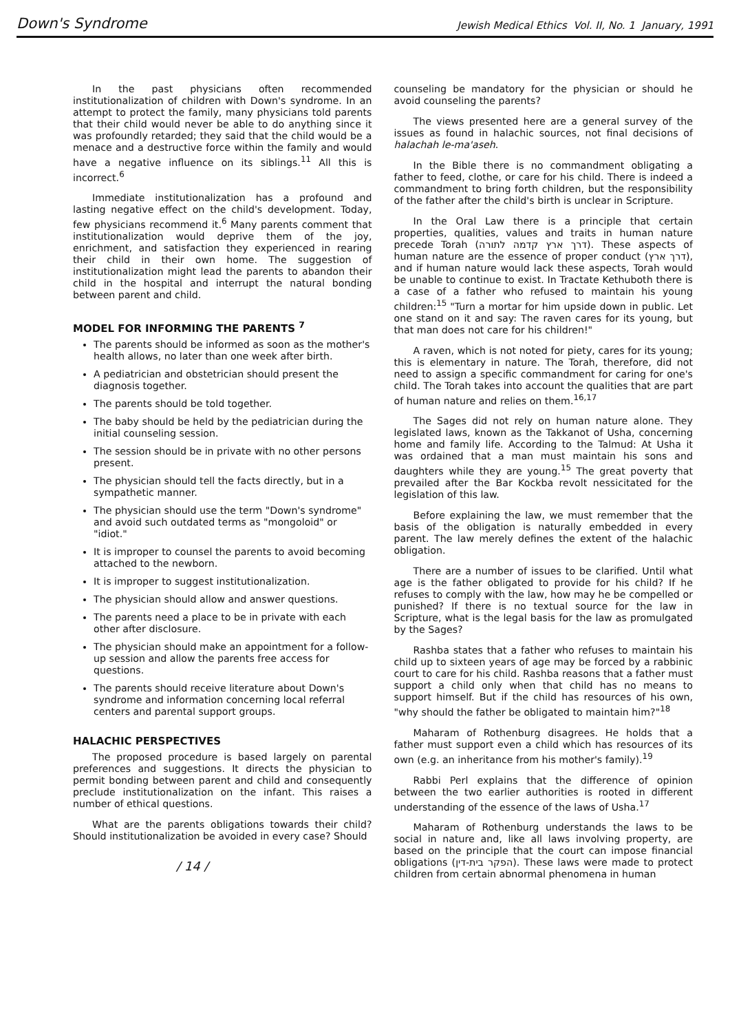Down's Syndrome Jewish Medical Ethics Vol. II, No. 1 January, 1991
In the past physicians often recommended institutionalization of children with Down's syndrome. In an attempt to protect the family, many physicians told parents that their child would never be able to do anything since it was profoundly retarded; they said that the child would be a menace and a destructive force within the family and would have a negative influence on its siblings.<sup>11</sup> All this is incorrect.<sup>6</sup>
Immediate institutionalization has a profound and lasting negative effect on the child's development. Today, few physicians recommend it.<sup>6</sup> Many parents comment that institutionalization would deprive them of the joy, enrichment, and satisfaction they experienced in rearing their child in their own home. The suggestion of institutionalization might lead the parents to abandon their child in the hospital and interrupt the natural bonding between parent and child.
MODEL FOR INFORMING THE PARENTS <sup>7</sup>
The parents should be informed as soon as the mother's health allows, no later than one week after birth.
A pediatrician and obstetrician should present the diagnosis together.
The parents should be told together.
The baby should be held by the pediatrician during the initial counseling session.
The session should be in private with no other persons present.
The physician should tell the facts directly, but in a sympathetic manner.
The physician should use the term "Down's syndrome" and avoid such outdated terms as "mongoloid" or "idiot."
It is improper to counsel the parents to avoid becoming attached to the newborn.
It is improper to suggest institutionalization.
The physician should allow and answer questions.
The parents need a place to be in private with each other after disclosure.
The physician should make an appointment for a follow-up session and allow the parents free access for questions.
The parents should receive literature about Down's syndrome and information concerning local referral centers and parental support groups.
HALACHIC PERSPECTIVES
The proposed procedure is based largely on parental preferences and suggestions. It directs the physician to permit bonding between parent and child and consequently preclude institutionalization on the infant. This raises a number of ethical questions.
What are the parents obligations towards their child? Should institutionalization be avoided in every case? Should
/ 14 /
counseling be mandatory for the physician or should he avoid counseling the parents?
The views presented here are a general survey of the issues as found in halachic sources, not final decisions of halachah le-ma'aseh.
In the Bible there is no commandment obligating a father to feed, clothe, or care for his child. There is indeed a commandment to bring forth children, but the responsibility of the father after the child's birth is unclear in Scripture.
In the Oral Law there is a principle that certain properties, qualities, values and traits in human nature precede Torah (דרך ארץ קדמה לתורה). These aspects of human nature are the essence of proper conduct (דרך ארץ), and if human nature would lack these aspects, Torah would be unable to continue to exist. In Tractate Kethuboth there is a case of a father who refused to maintain his young children:<sup>15</sup> "Turn a mortar for him upside down in public. Let one stand on it and say: The raven cares for its young, but that man does not care for his children!"
A raven, which is not noted for piety, cares for its young; this is elementary in nature. The Torah, therefore, did not need to assign a specific commandment for caring for one's child. The Torah takes into account the qualities that are part of human nature and relies on them.<sup>16,17</sup>
The Sages did not rely on human nature alone. They legislated laws, known as the Takkanot of Usha, concerning home and family life. According to the Talmud: At Usha it was ordained that a man must maintain his sons and daughters while they are young.<sup>15</sup> The great poverty that prevailed after the Bar Kockba revolt nessicitated for the legislation of this law.
Before explaining the law, we must remember that the basis of the obligation is naturally embedded in every parent. The law merely defines the extent of the halachic obligation.
There are a number of issues to be clarified. Until what age is the father obligated to provide for his child? If he refuses to comply with the law, how may he be compelled or punished? If there is no textual source for the law in Scripture, what is the legal basis for the law as promulgated by the Sages?
Rashba states that a father who refuses to maintain his child up to sixteen years of age may be forced by a rabbinic court to care for his child. Rashba reasons that a father must support a child only when that child has no means to support himself. But if the child has resources of his own, "why should the father be obligated to maintain him?"<sup>18</sup>
Maharam of Rothenburg disagrees. He holds that a father must support even a child which has resources of its own (e.g. an inheritance from his mother's family).<sup>19</sup>
Rabbi Perl explains that the difference of opinion between the two earlier authorities is rooted in different understanding of the essence of the laws of Usha.<sup>17</sup>
Maharam of Rothenburg understands the laws to be social in nature and, like all laws involving property, are based on the principle that the court can impose financial obligations (הפקר בית-דין). These laws were made to protect children from certain abnormal phenomena in human